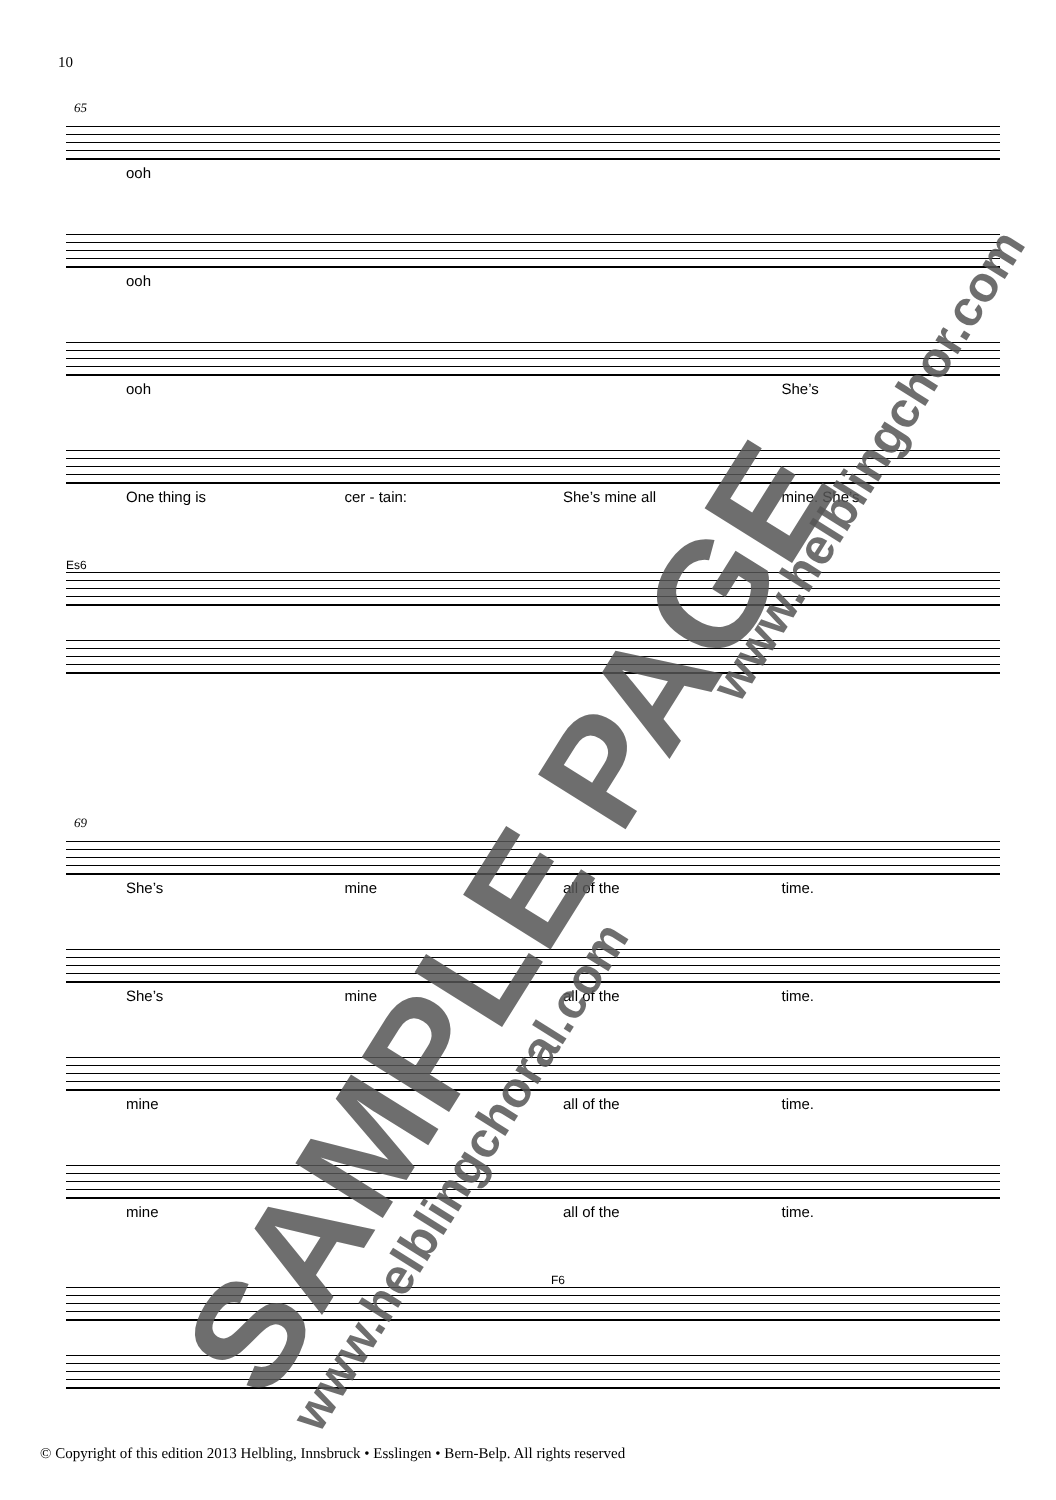10
65
ooh
ooh
ooh She’s
One thing is cer - tain: She’s mine all mine. She’s
Es6
69
She’s mine all of the time.
She’s mine all of the time.
mine all of the time.
mine all of the time.
F6
SAMPLE PAGE www.helblingchoral.com
www.helblingchor.com
© Copyright of this edition 2013 Helbling, Innsbruck • Esslingen • Bern-Belp. All rights reserved